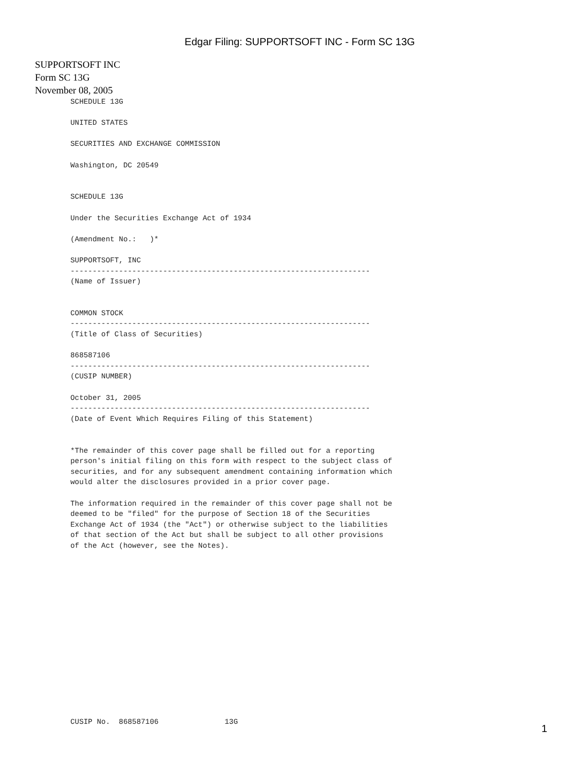Edgar Filing: SUPPORTSOFT INC - Form SC 13G
SUPPORTSOFT INC
Form SC 13G
November 08, 2005
SCHEDULE 13G

UNITED STATES

SECURITIES AND EXCHANGE COMMISSION

Washington, DC 20549


SCHEDULE 13G

Under the Securities Exchange Act of 1934

(Amendment No.:   )*

SUPPORTSOFT, INC
--------------------------------------------------------------------
(Name of Issuer)


COMMON STOCK
--------------------------------------------------------------------
(Title of Class of Securities)

868587106
--------------------------------------------------------------------
(CUSIP NUMBER)

October 31, 2005
--------------------------------------------------------------------
(Date of Event Which Requires Filing of this Statement)


*The remainder of this cover page shall be filled out for a reporting
person's initial filing on this form with respect to the subject class of
securities, and for any subsequent amendment containing information which
would alter the disclosures provided in a prior cover page.

The information required in the remainder of this cover page shall not be
deemed to be "filed" for the purpose of Section 18 of the Securities
Exchange Act of 1934 (the "Act") or otherwise subject to the liabilities
of that section of the Act but shall be subject to all other provisions
of the Act (however, see the Notes).
CUSIP No.  868587106               13G
1